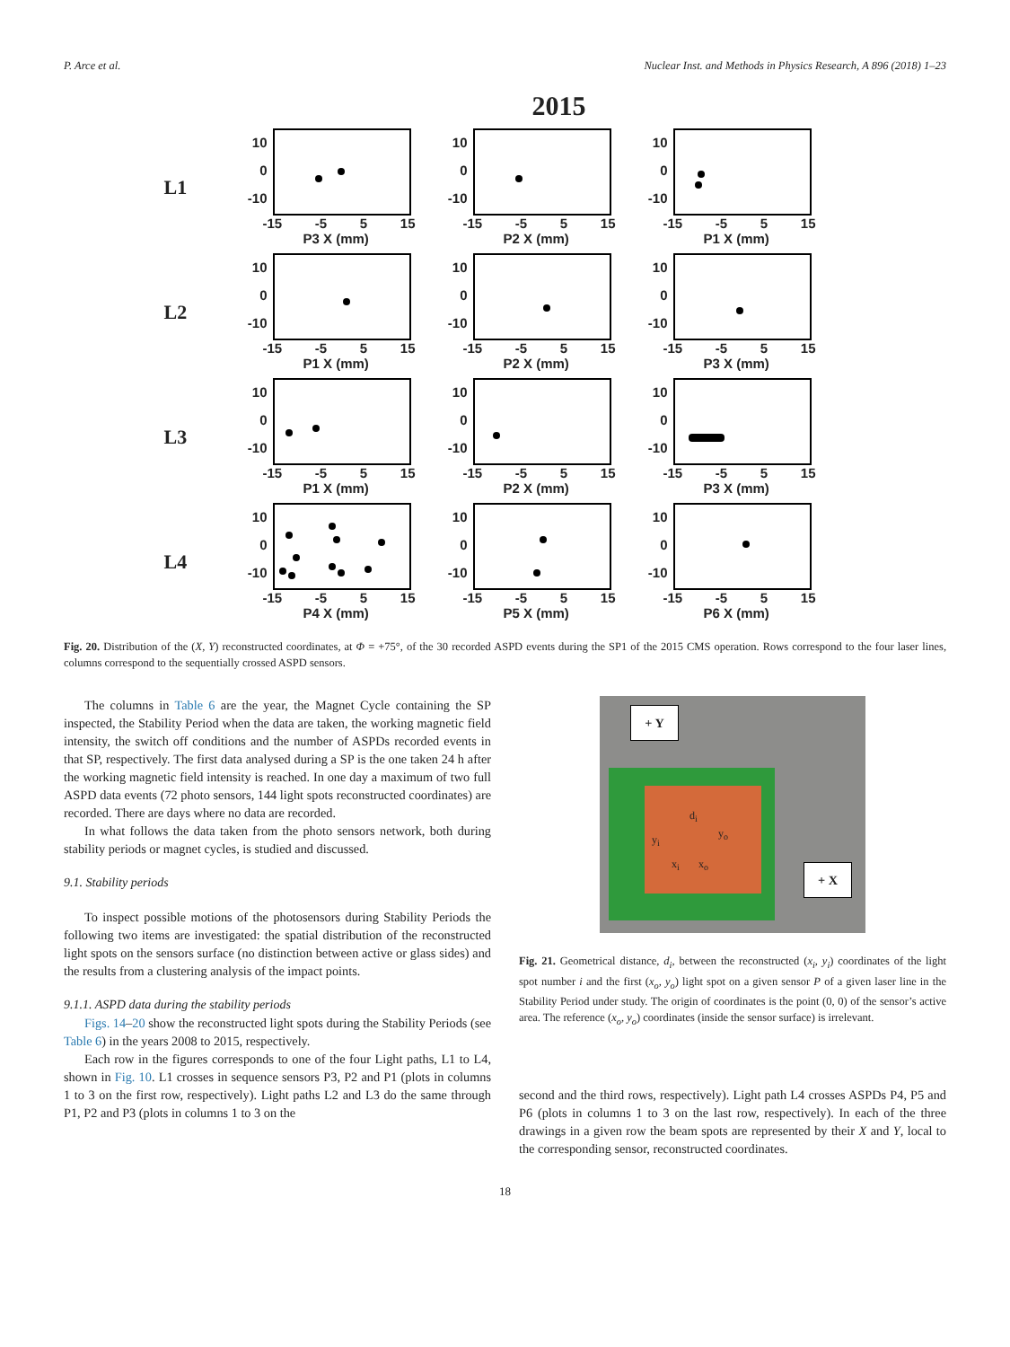P. Arce et al. Nuclear Inst. and Methods in Physics Research, A 896 (2018) 1–23
2015
L1
10
0
-10
-15 -5 5 15
P3 X (mm)
10
0
-10
-15 -5 5 15
P2 X (mm)
10
0
-10
-15 -5 5 15
P1 X (mm)
L2
10
0
-10
-15 -5 5 15
P1 X (mm)
10
0
-10
-15 -5 5 15
P2 X (mm)
10
0
-10
-15 -5 5 15
P3 X (mm)
L3
10
0
-10
-15 -5 5 15
P1 X (mm)
10
0
-10
-15 -5 5 15
P2 X (mm)
10
0
-10
-15 -5 5 15
P3 X (mm)
L4
10
0
-10
-15 -5 5 15
P4 X (mm)
10
0
-10
-15 -5 5 15
P5 X (mm)
10
0
-10
-15 -5 5 15
P6 X (mm)
Fig. 20. Distribution of the (X, Y) reconstructed coordinates, at Φ = +75°, of the 30 recorded ASPD events during the SP1 of the 2015 CMS operation. Rows correspond to the four laser lines, columns correspond to the sequentially crossed ASPD sensors.
The columns in Table 6 are the year, the Magnet Cycle containing the SP inspected, the Stability Period when the data are taken, the working magnetic field intensity, the switch off conditions and the number of ASPDs recorded events in that SP, respectively. The first data analysed during a SP is the one taken 24 h after the working magnetic field intensity is reached. In one day a maximum of two full ASPD data events (72 photo sensors, 144 light spots reconstructed coordinates) are recorded. There are days where no data are recorded.
In what follows the data taken from the photo sensors network, both during stability periods or magnet cycles, is studied and discussed.
9.1. Stability periods
To inspect possible motions of the photosensors during Stability Periods the following two items are investigated: the spatial distribution of the reconstructed light spots on the sensors surface (no distinction between active or glass sides) and the results from a clustering analysis of the impact points.
9.1.1. ASPD data during the stability periods
Figs. 14–20 show the reconstructed light spots during the Stability Periods (see Table 6) in the years 2008 to 2015, respectively.
Each row in the figures corresponds to one of the four Light paths, L1 to L4, shown in Fig. 10. L1 crosses in sequence sensors P3, P2 and P1 (plots in columns 1 to 3 on the first row, respectively). Light paths L2 and L3 do the same through P1, P2 and P3 (plots in columns 1 to 3 on the
+ Y
+ X
d<sub>i</sub>
y<sub>i</sub> y<sub>o</sub>
x<sub>i</sub> x<sub>o</sub>
Fig. 21. Geometrical distance, d<sub>i</sub>, between the reconstructed (x<sub>i</sub>, y<sub>i</sub>) coordinates of the light spot number i and the first (x<sub>o</sub>, y<sub>o</sub>) light spot on a given sensor P of a given laser line in the Stability Period under study. The origin of coordinates is the point (0, 0) of the sensor’s active area. The reference (x<sub>o</sub>, y<sub>o</sub>) coordinates (inside the sensor surface) is irrelevant.
second and the third rows, respectively). Light path L4 crosses ASPDs P4, P5 and P6 (plots in columns 1 to 3 on the last row, respectively). In each of the three drawings in a given row the beam spots are represented by their X and Y, local to the corresponding sensor, reconstructed coordinates.
18